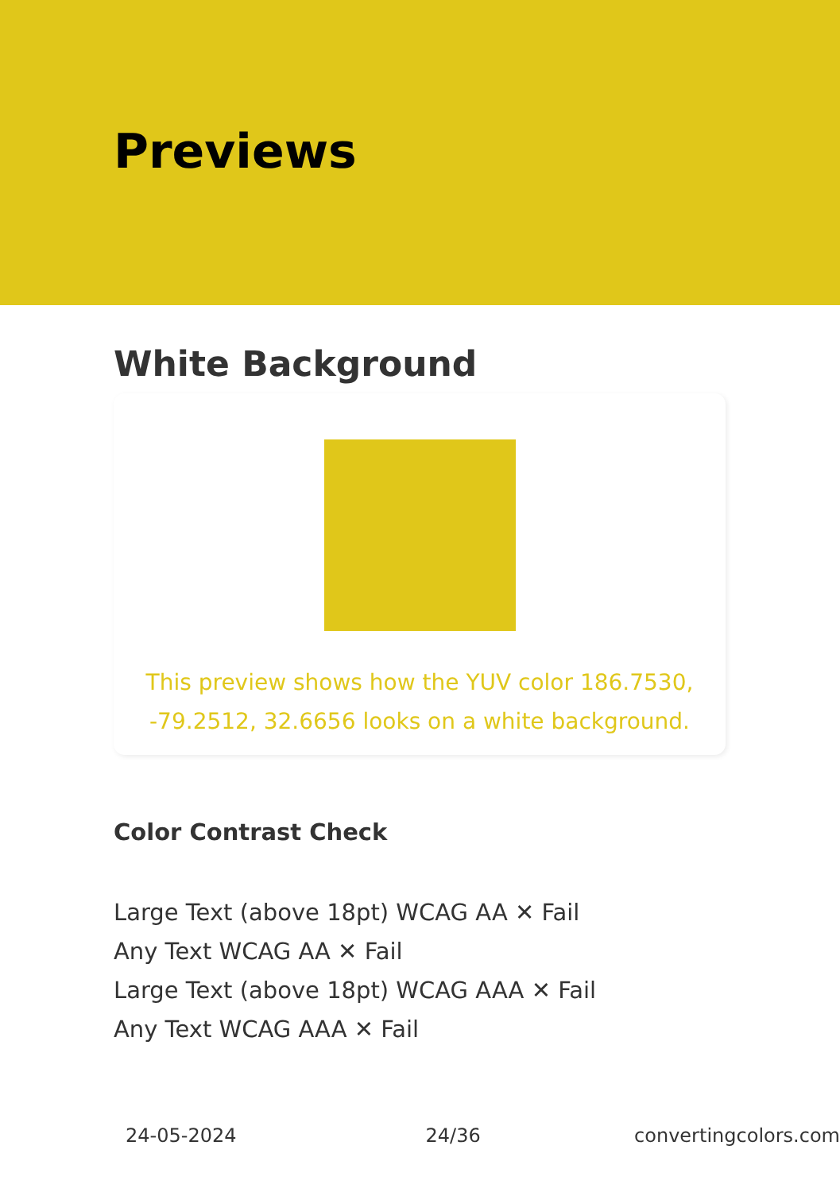Previews
White Background
This preview shows how the YUV color 186.7530, -79.2512, 32.6656 looks on a white background.
Color Contrast Check
Large Text (above 18pt) WCAG AA ✕ Fail
Any Text WCAG AA ✕ Fail
Large Text (above 18pt) WCAG AAA ✕ Fail
Any Text WCAG AAA ✕ Fail
24-05-2024 24/36 convertingcolors.com